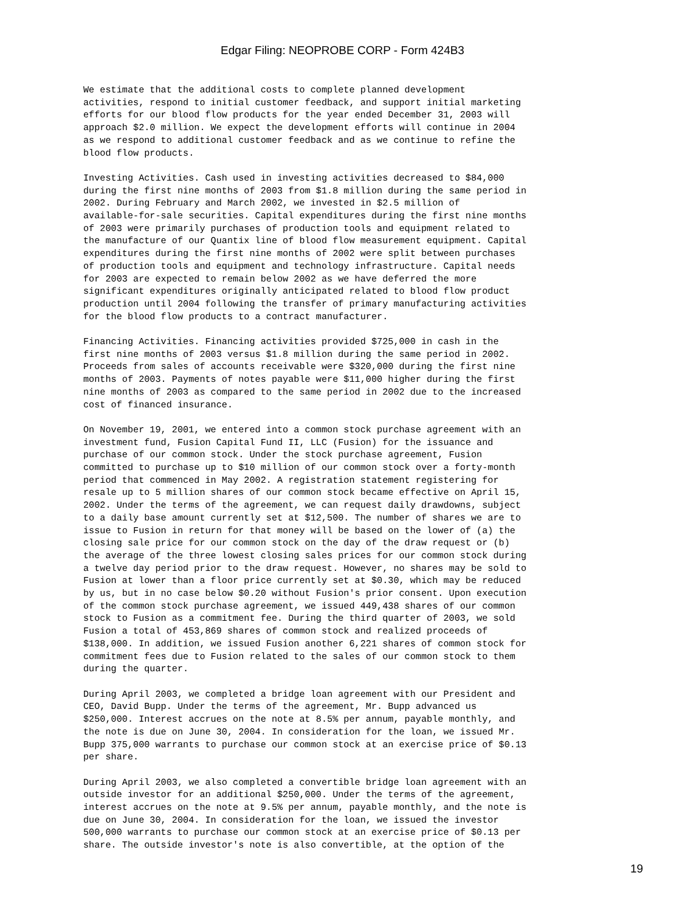Edgar Filing: NEOPROBE CORP - Form 424B3
We estimate that the additional costs to complete planned development
activities, respond to initial customer feedback, and support initial marketing
efforts for our blood flow products for the year ended December 31, 2003 will
approach $2.0 million. We expect the development efforts will continue in 2004
as we respond to additional customer feedback and as we continue to refine the
blood flow products.
Investing Activities. Cash used in investing activities decreased to $84,000
during the first nine months of 2003 from $1.8 million during the same period in
2002. During February and March 2002, we invested in $2.5 million of
available-for-sale securities. Capital expenditures during the first nine months
of 2003 were primarily purchases of production tools and equipment related to
the manufacture of our Quantix line of blood flow measurement equipment. Capital
expenditures during the first nine months of 2002 were split between purchases
of production tools and equipment and technology infrastructure. Capital needs
for 2003 are expected to remain below 2002 as we have deferred the more
significant expenditures originally anticipated related to blood flow product
production until 2004 following the transfer of primary manufacturing activities
for the blood flow products to a contract manufacturer.
Financing Activities. Financing activities provided $725,000 in cash in the
first nine months of 2003 versus $1.8 million during the same period in 2002.
Proceeds from sales of accounts receivable were $320,000 during the first nine
months of 2003. Payments of notes payable were $11,000 higher during the first
nine months of 2003 as compared to the same period in 2002 due to the increased
cost of financed insurance.
On November 19, 2001, we entered into a common stock purchase agreement with an
investment fund, Fusion Capital Fund II, LLC (Fusion) for the issuance and
purchase of our common stock. Under the stock purchase agreement, Fusion
committed to purchase up to $10 million of our common stock over a forty-month
period that commenced in May 2002. A registration statement registering for
resale up to 5 million shares of our common stock became effective on April 15,
2002. Under the terms of the agreement, we can request daily drawdowns, subject
to a daily base amount currently set at $12,500. The number of shares we are to
issue to Fusion in return for that money will be based on the lower of (a) the
closing sale price for our common stock on the day of the draw request or (b)
the average of the three lowest closing sales prices for our common stock during
a twelve day period prior to the draw request. However, no shares may be sold to
Fusion at lower than a floor price currently set at $0.30, which may be reduced
by us, but in no case below $0.20 without Fusion's prior consent. Upon execution
of the common stock purchase agreement, we issued 449,438 shares of our common
stock to Fusion as a commitment fee. During the third quarter of 2003, we sold
Fusion a total of 453,869 shares of common stock and realized proceeds of
$138,000. In addition, we issued Fusion another 6,221 shares of common stock for
commitment fees due to Fusion related to the sales of our common stock to them
during the quarter.
During April 2003, we completed a bridge loan agreement with our President and
CEO, David Bupp. Under the terms of the agreement, Mr. Bupp advanced us
$250,000. Interest accrues on the note at 8.5% per annum, payable monthly, and
the note is due on June 30, 2004. In consideration for the loan, we issued Mr.
Bupp 375,000 warrants to purchase our common stock at an exercise price of $0.13
per share.
During April 2003, we also completed a convertible bridge loan agreement with an
outside investor for an additional $250,000. Under the terms of the agreement,
interest accrues on the note at 9.5% per annum, payable monthly, and the note is
due on June 30, 2004. In consideration for the loan, we issued the investor
500,000 warrants to purchase our common stock at an exercise price of $0.13 per
share. The outside investor's note is also convertible, at the option of the
19